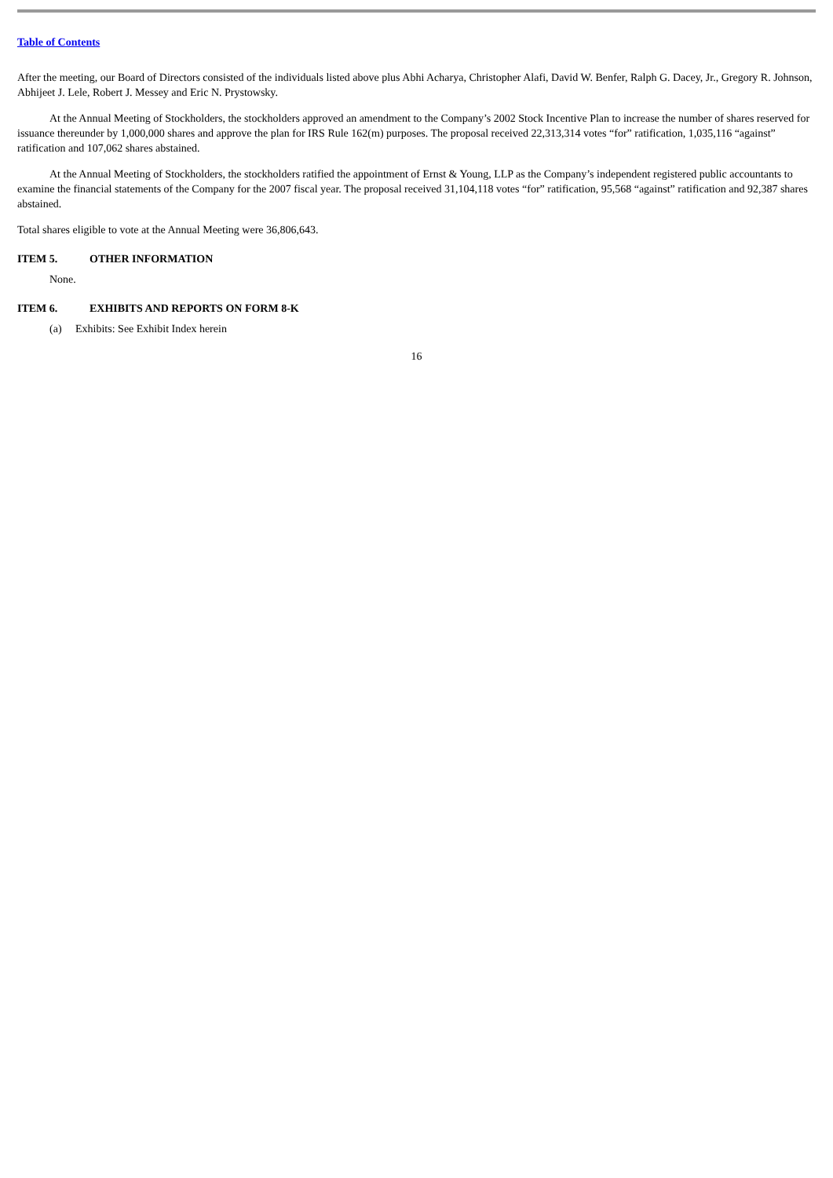Table of Contents
After the meeting, our Board of Directors consisted of the individuals listed above plus Abhi Acharya, Christopher Alafi, David W. Benfer, Ralph G. Dacey, Jr., Gregory R. Johnson, Abhijeet J. Lele, Robert J. Messey and Eric N. Prystowsky.
At the Annual Meeting of Stockholders, the stockholders approved an amendment to the Company’s 2002 Stock Incentive Plan to increase the number of shares reserved for issuance thereunder by 1,000,000 shares and approve the plan for IRS Rule 162(m) purposes. The proposal received 22,313,314 votes “for” ratification, 1,035,116 “against” ratification and 107,062 shares abstained.
At the Annual Meeting of Stockholders, the stockholders ratified the appointment of Ernst & Young, LLP as the Company’s independent registered public accountants to examine the financial statements of the Company for the 2007 fiscal year. The proposal received 31,104,118 votes “for” ratification, 95,568 “against” ratification and 92,387 shares abstained.
Total shares eligible to vote at the Annual Meeting were 36,806,643.
ITEM 5. OTHER INFORMATION
None.
ITEM 6. EXHIBITS AND REPORTS ON FORM 8-K
(a) Exhibits: See Exhibit Index herein
16